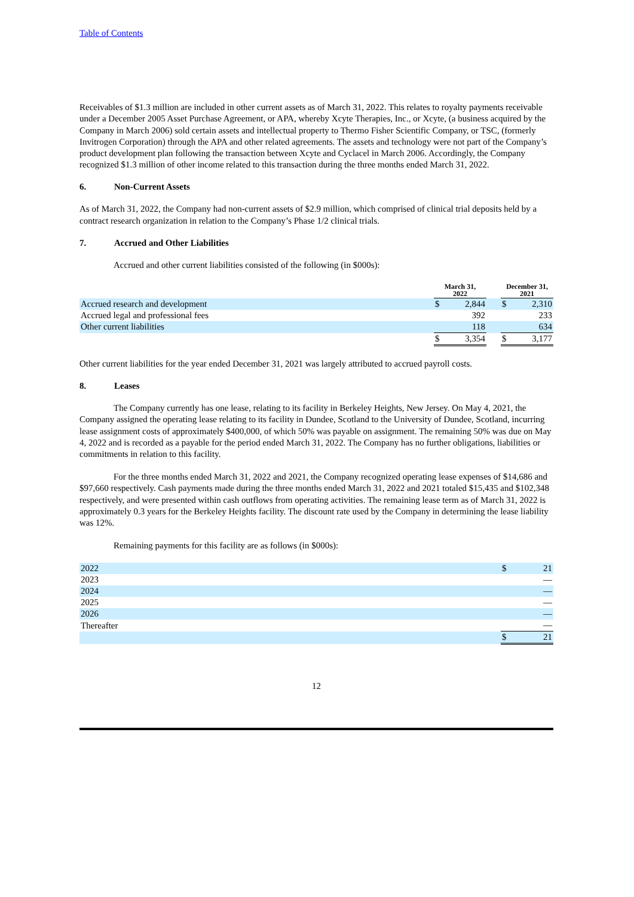Table of Contents
Receivables of $1.3 million are included in other current assets as of March 31, 2022. This relates to royalty payments receivable under a December 2005 Asset Purchase Agreement, or APA, whereby Xcyte Therapies, Inc., or Xcyte, (a business acquired by the Company in March 2006) sold certain assets and intellectual property to Thermo Fisher Scientific Company, or TSC, (formerly Invitrogen Corporation) through the APA and other related agreements. The assets and technology were not part of the Company’s product development plan following the transaction between Xcyte and Cyclacel in March 2006. Accordingly, the Company recognized $1.3 million of other income related to this transaction during the three months ended March 31, 2022.
6. Non-Current Assets
As of March 31, 2022, the Company had non-current assets of $2.9 million, which comprised of clinical trial deposits held by a contract research organization in relation to the Company’s Phase 1/2 clinical trials.
7. Accrued and Other Liabilities
Accrued and other current liabilities consisted of the following (in $000s):
| | March 31, 2022 | | | December 31, 2021 | |
| --- | --- | --- | --- | --- | --- |
| Accrued research and development | $ | 2,844 | | $ | 2,310 |
| Accrued legal and professional fees | | 392 | | | 233 |
| Other current liabilities | | 118 | | | 634 |
| | $ | 3,354 | | $ | 3,177 |
Other current liabilities for the year ended December 31, 2021 was largely attributed to accrued payroll costs.
8. Leases
The Company currently has one lease, relating to its facility in Berkeley Heights, New Jersey. On May 4, 2021, the Company assigned the operating lease relating to its facility in Dundee, Scotland to the University of Dundee, Scotland, incurring lease assignment costs of approximately $400,000, of which 50% was payable on assignment. The remaining 50% was due on May 4, 2022 and is recorded as a payable for the period ended March 31, 2022. The Company has no further obligations, liabilities or commitments in relation to this facility.
For the three months ended March 31, 2022 and 2021, the Company recognized operating lease expenses of $14,686 and $97,660 respectively. Cash payments made during the three months ended March 31, 2022 and 2021 totaled $15,435 and $102,348 respectively, and were presented within cash outflows from operating activities. The remaining lease term as of March 31, 2022 is approximately 0.3 years for the Berkeley Heights facility. The discount rate used by the Company in determining the lease liability was 12%.
Remaining payments for this facility are as follows (in $000s):
| 2022 | $ | 21 |
| 2023 | | — |
| 2024 | | — |
| 2025 | | — |
| 2026 | | — |
| Thereafter | | — |
| | $ | 21 |
12